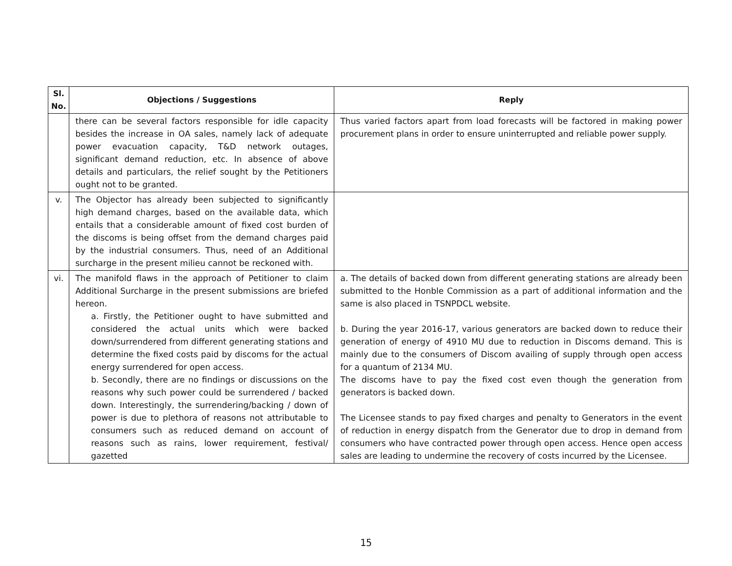| Sl. No. | Objections / Suggestions | Reply |
| --- | --- | --- |
| | there can be several factors responsible for idle capacity besides the increase in OA sales, namely lack of adequate power evacuation capacity, T&D network outages, significant demand reduction, etc. In absence of above details and particulars, the relief sought by the Petitioners ought not to be granted. | Thus varied factors apart from load forecasts will be factored in making power procurement plans in order to ensure uninterrupted and reliable power supply. |
| v. | The Objector has already been subjected to significantly high demand charges, based on the available data, which entails that a considerable amount of fixed cost burden of the discoms is being offset from the demand charges paid by the industrial consumers. Thus, need of an Additional surcharge in the present milieu cannot be reckoned with. | |
| vi. | The manifold flaws in the approach of Petitioner to claim Additional Surcharge in the present submissions are briefed hereon. a. Firstly, the Petitioner ought to have submitted and considered the actual units which were backed down/surrendered from different generating stations and determine the fixed costs paid by discoms for the actual energy surrendered for open access. b. Secondly, there are no findings or discussions on the reasons why such power could be surrendered / backed down. Interestingly, the surrendering/backing / down of power is due to plethora of reasons not attributable to consumers such as reduced demand on account of reasons such as rains, lower requirement, festival/ gazetted | a. The details of backed down from different generating stations are already been submitted to the Honble Commission as a part of additional information and the same is also placed in TSNPDCL website. b. During the year 2016-17, various generators are backed down to reduce their generation of energy of 4910 MU due to reduction in Discoms demand. This is mainly due to the consumers of Discom availing of supply through open access for a quantum of 2134 MU. The discoms have to pay the fixed cost even though the generation from generators is backed down. The Licensee stands to pay fixed charges and penalty to Generators in the event of reduction in energy dispatch from the Generator due to drop in demand from consumers who have contracted power through open access. Hence open access sales are leading to undermine the recovery of costs incurred by the Licensee. |
15